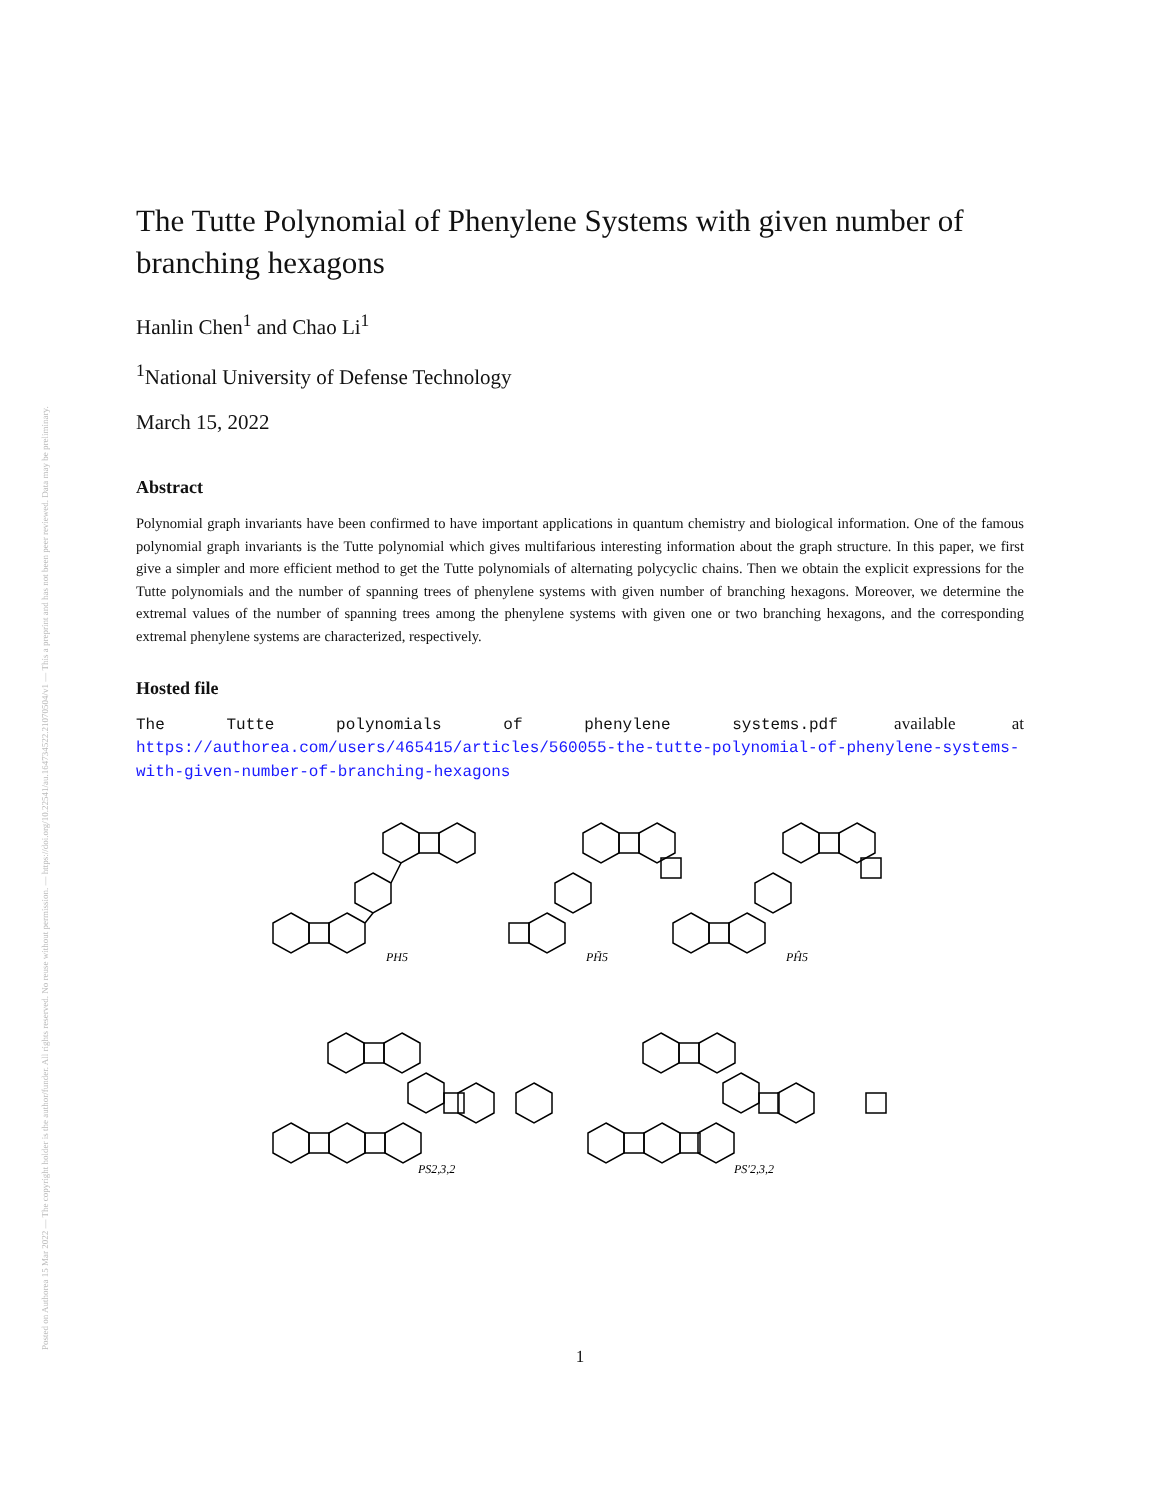Posted on Authorea 15 Mar 2022 — The copyright holder is the author/funder. All rights reserved. No reuse without permission. — https://doi.org/10.22541/au.164734522.21070504/v1 — This a preprint and has not been peer reviewed. Data may be preliminary.
The Tutte Polynomial of Phenylene Systems with given number of branching hexagons
Hanlin Chen<sup>1</sup> and Chao Li<sup>1</sup>
<sup>1</sup> National University of Defense Technology
March 15, 2022
Abstract
Polynomial graph invariants have been confirmed to have important applications in quantum chemistry and biological information. One of the famous polynomial graph invariants is the Tutte polynomial which gives multifarious interesting information about the graph structure. In this paper, we first give a simpler and more efficient method to get the Tutte polynomials of alternating polycyclic chains. Then we obtain the explicit expressions for the Tutte polynomials and the number of spanning trees of phenylene systems with given number of branching hexagons. Moreover, we determine the extremal values of the number of spanning trees among the phenylene systems with given one or two branching hexagons, and the corresponding extremal phenylene systems are characterized, respectively.
Hosted file
The Tutte polynomials of phenylene systems.pdf available at https://authorea.com/users/465415/articles/560055-the-tutte-polynomial-of-phenylene-systems-with-given-number-of-branching-hexagons
PH5
PH̃5
PĤ5
PS2,3,2
PS′2,3,2
1